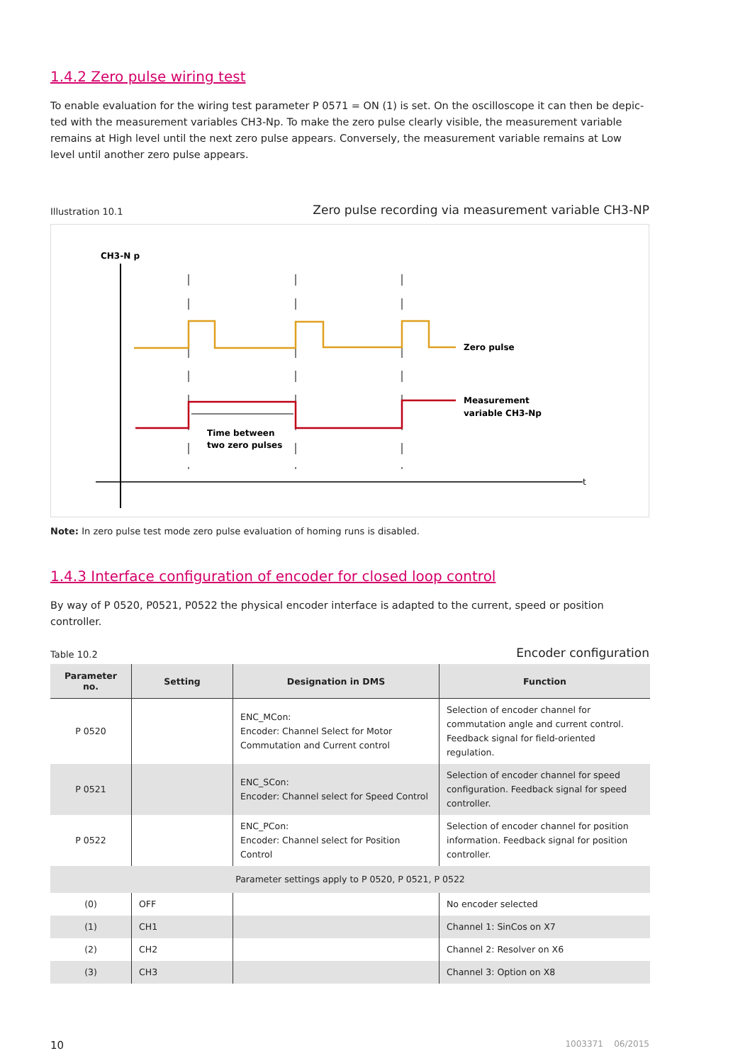1.4.2 Zero pulse wiring test
To enable evaluation for the wiring test parameter P 0571 = ON (1) is set. On the oscilloscope it can then be depic­ted with the measurement variables CH3-Np. To make the zero pulse clearly visible, the measurement variable remains at High level until the next zero pulse appears. Conversely, the measurement variable remains at Low level until another zero pulse appears.
Illustration 10.1 Zero pulse recording via measurement variable CH3-NP
CH3-N p
t
Zero pulse
Measurement
variable CH3-Np
Time between
two zero pulses
Note: In zero pulse test mode zero pulse evaluation of homing runs is disabled.
1.4.3 Interface configuration of encoder for closed loop control
By way of P 0520, P0521, P0522 the physical encoder interface is adapted to the current, speed or position controller.
Table 10.2 Encoder configuration
| Parameter no. | Setting | Designation in DMS | Function |
| --- | --- | --- | --- |
| P 0520 | | ENC_MCon: Encoder: Channel Select for Motor Commutation and Current control | Selection of encoder channel for commutation angle and current control. Feedback signal for field-oriented regulation. |
| P 0521 | | ENC_SCon: Encoder: Channel select for Speed Control | Selection of encoder channel for speed confi­guration. Feedback signal for speed controller. |
| P 0522 | | ENC_PCon: Encoder: Channel select for Position Control | Selection of encoder channel for position information. Feedback signal for position controller. |
| Parameter settings apply to P 0520, P 0521, P 0522 | | | |
| (0) | OFF | | No encoder selected |
| (1) | CH1 | | Channel 1: SinCos on X7 |
| (2) | CH2 | | Channel 2: Resolver on X6 |
| (3) | CH3 | | Channel 3: Option on X8 |
10 1003371 06/2015